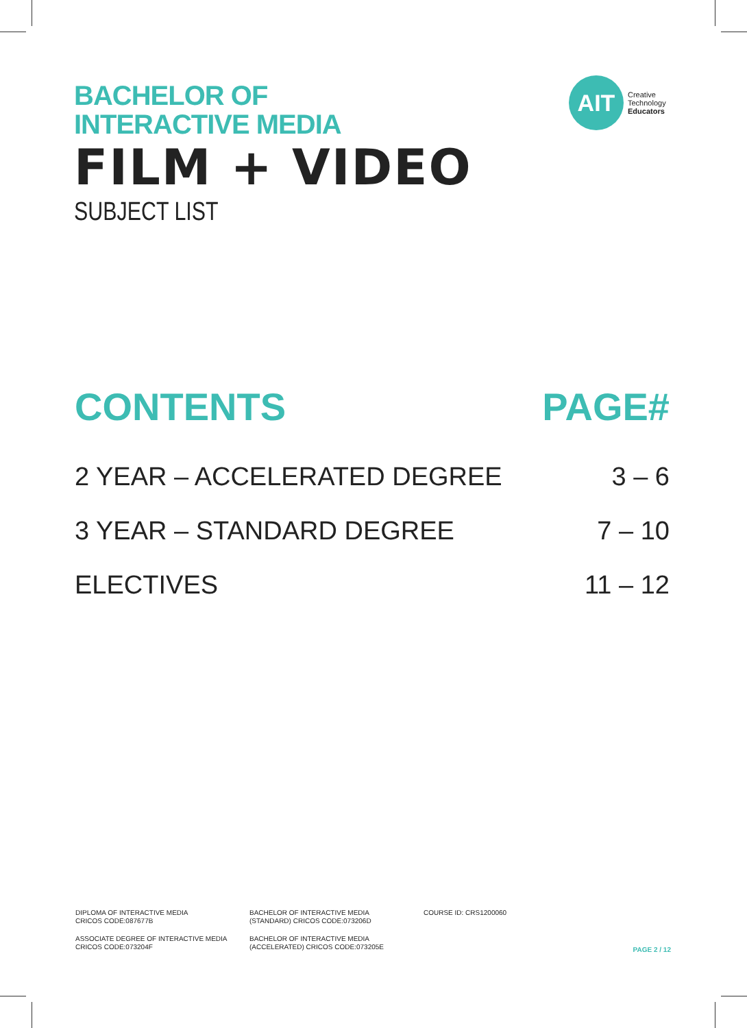BACHELOR OF
INTERACTIVE MEDIA
FILM + VIDEO
SUBJECT LIST
AIT
Creative
Technology
Educators
| CONTENTS | PAGE# |
| --- | --- |
| 2 YEAR – ACCELERATED DEGREE | 3 – 6 |
| 3 YEAR – STANDARD DEGREE | 7 – 10 |
| ELECTIVES | 11 – 12 |
DIPLOMA OF INTERACTIVE MEDIA
CRICOS CODE:087677B
ASSOCIATE DEGREE OF INTERACTIVE MEDIA
CRICOS CODE:073204F
BACHELOR OF INTERACTIVE MEDIA
(STANDARD) CRICOS CODE:073206D
BACHELOR OF INTERACTIVE MEDIA
(ACCELERATED) CRICOS CODE:073205E
COURSE ID: CRS1200060
PAGE 2 / 12